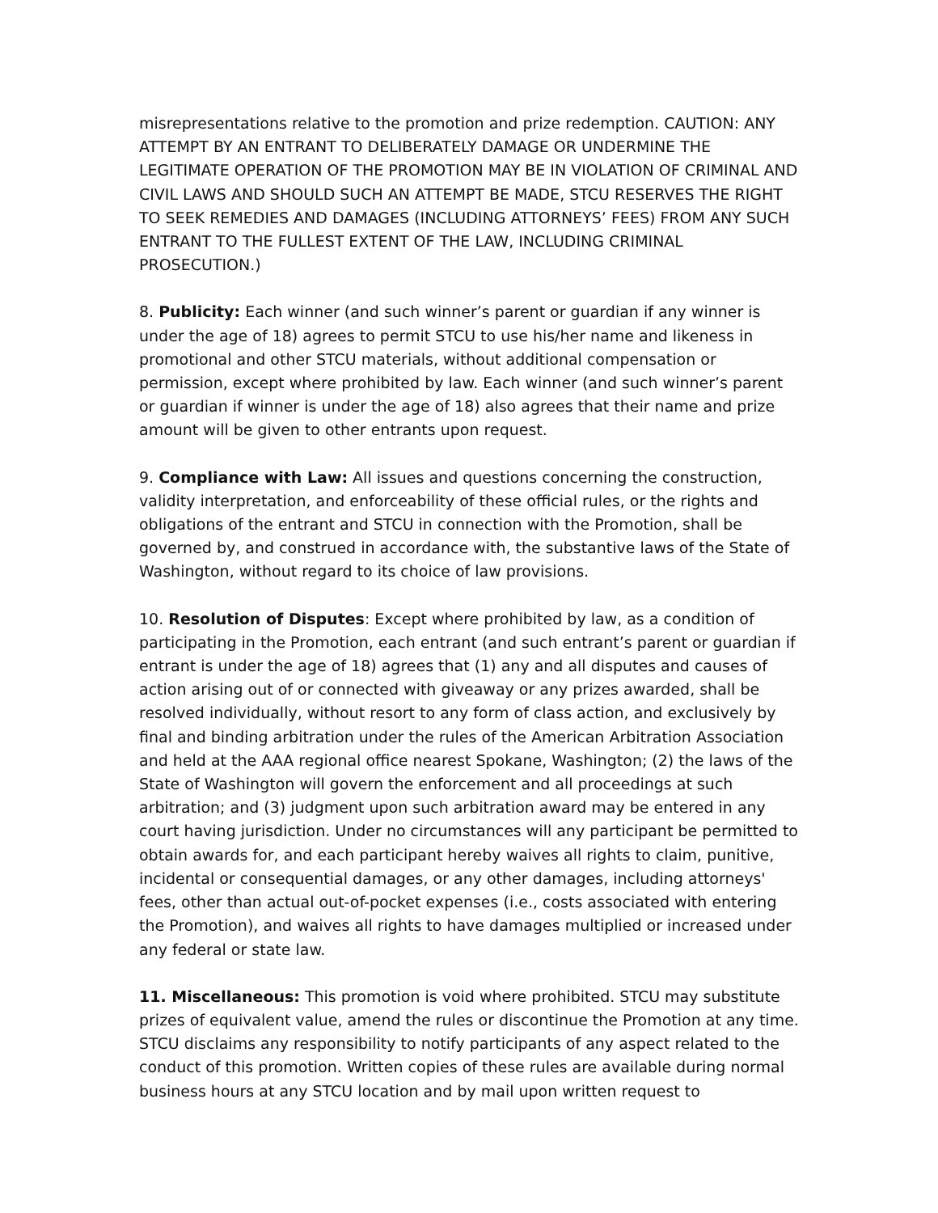misrepresentations relative to the promotion and prize redemption. CAUTION: ANY ATTEMPT BY AN ENTRANT TO DELIBERATELY DAMAGE OR UNDERMINE THE LEGITIMATE OPERATION OF THE PROMOTION MAY BE IN VIOLATION OF CRIMINAL AND CIVIL LAWS AND SHOULD SUCH AN ATTEMPT BE MADE, STCU RESERVES THE RIGHT TO SEEK REMEDIES AND DAMAGES (INCLUDING ATTORNEYS’ FEES) FROM ANY SUCH ENTRANT TO THE FULLEST EXTENT OF THE LAW, INCLUDING CRIMINAL PROSECUTION.)
8. Publicity: Each winner (and such winner’s parent or guardian if any winner is under the age of 18) agrees to permit STCU to use his/her name and likeness in promotional and other STCU materials, without additional compensation or permission, except where prohibited by law. Each winner (and such winner’s parent or guardian if winner is under the age of 18) also agrees that their name and prize amount will be given to other entrants upon request.
9. Compliance with Law: All issues and questions concerning the construction, validity interpretation, and enforceability of these official rules, or the rights and obligations of the entrant and STCU in connection with the Promotion, shall be governed by, and construed in accordance with, the substantive laws of the State of Washington, without regard to its choice of law provisions.
10. Resolution of Disputes: Except where prohibited by law, as a condition of participating in the Promotion, each entrant (and such entrant’s parent or guardian if entrant is under the age of 18) agrees that (1) any and all disputes and causes of action arising out of or connected with giveaway or any prizes awarded, shall be resolved individually, without resort to any form of class action, and exclusively by final and binding arbitration under the rules of the American Arbitration Association and held at the AAA regional office nearest Spokane, Washington; (2) the laws of the State of Washington will govern the enforcement and all proceedings at such arbitration; and (3) judgment upon such arbitration award may be entered in any court having jurisdiction. Under no circumstances will any participant be permitted to obtain awards for, and each participant hereby waives all rights to claim, punitive, incidental or consequential damages, or any other damages, including attorneys' fees, other than actual out-of-pocket expenses (i.e., costs associated with entering the Promotion), and waives all rights to have damages multiplied or increased under any federal or state law.
11. Miscellaneous: This promotion is void where prohibited. STCU may substitute prizes of equivalent value, amend the rules or discontinue the Promotion at any time. STCU disclaims any responsibility to notify participants of any aspect related to the conduct of this promotion. Written copies of these rules are available during normal business hours at any STCU location and by mail upon written request to